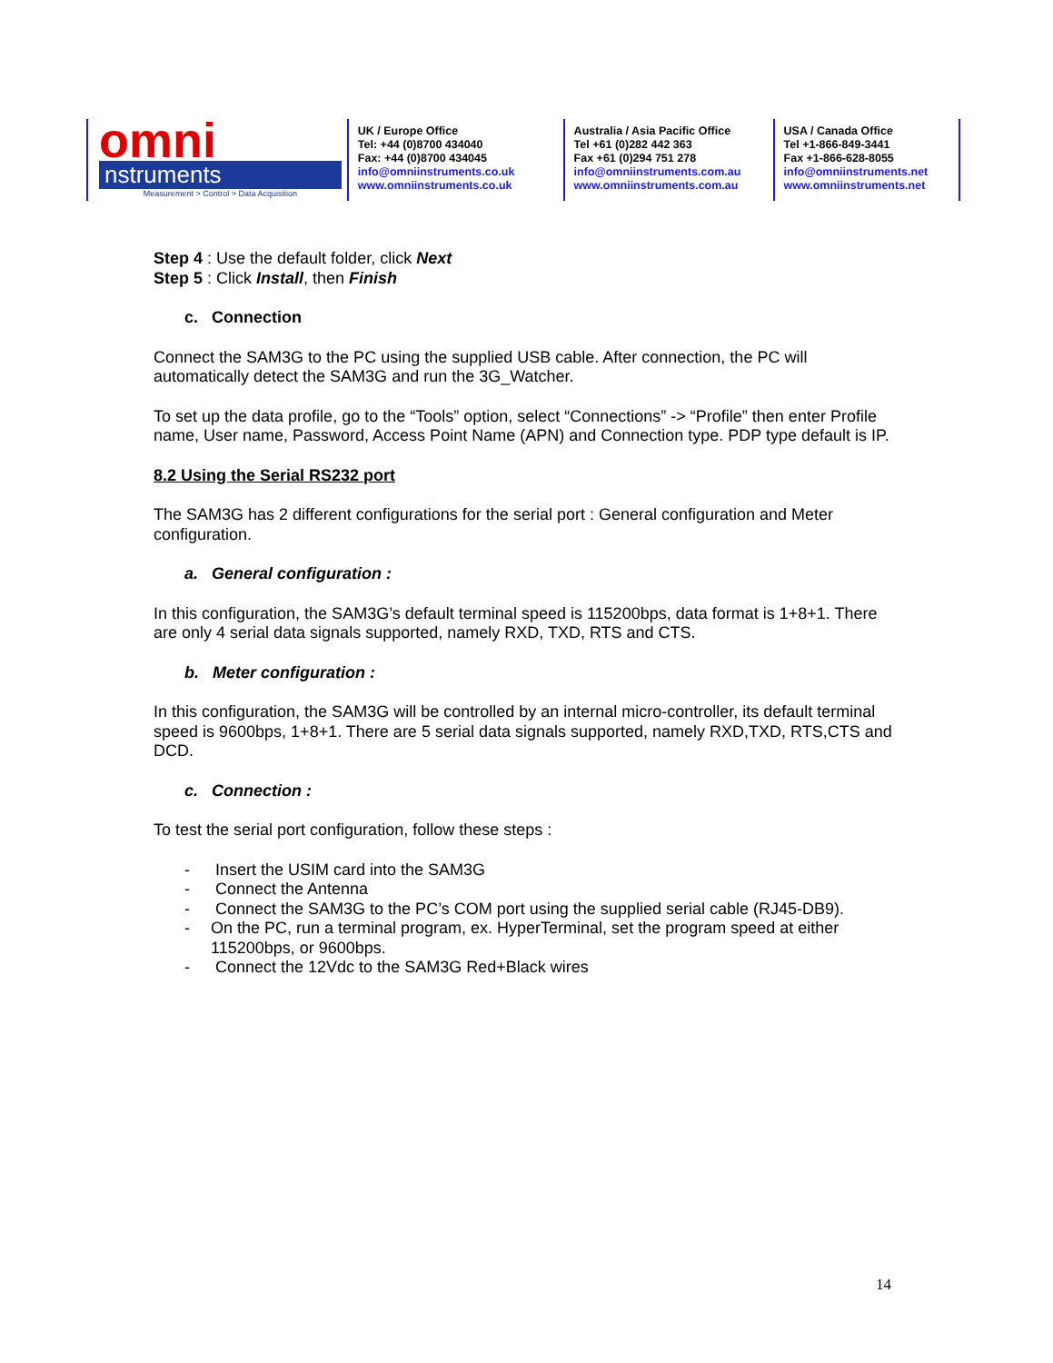omni
nstruments
Measurement > Control > Data Acquisition
UK / Europe Office
Tel: +44 (0)8700 434040
Fax: +44 (0)8700 434045
info@omniinstruments.co.uk
www.omniinstruments.co.uk
Australia / Asia Pacific Office
Tel +61 (0)282 442 363
Fax +61 (0)294 751 278
info@omniinstruments.com.au
www.omniinstruments.com.au
USA / Canada Office
Tel +1-866-849-3441
Fax +1-866-628-8055
info@omniinstruments.net
www.omniinstruments.net
Step 4 : Use the default folder, click Next
Step 5 : Click Install, then Finish
c. Connection
Connect the SAM3G to the PC using the supplied USB cable. After connection, the PC will automatically detect the SAM3G and run the 3G_Watcher.
To set up the data profile, go to the “Tools” option, select “Connections” -> “Profile” then enter Profile name, User name, Password, Access Point Name (APN) and Connection type. PDP type default is IP.
8.2 Using the Serial RS232 port
The SAM3G has 2 different configurations for the serial port : General configuration and Meter configuration.
a. General configuration :
In this configuration, the SAM3G’s default terminal speed is 115200bps, data format is 1+8+1. There are only 4 serial data signals supported, namely RXD, TXD, RTS and CTS.
b. Meter configuration :
In this configuration, the SAM3G will be controlled by an internal micro-controller, its default terminal speed is 9600bps, 1+8+1. There are 5 serial data signals supported, namely RXD,TXD, RTS,CTS and DCD.
c. Connection :
To test the serial port configuration, follow these steps :
- Insert the USIM card into the SAM3G
- Connect the Antenna
- Connect the SAM3G to the PC’s COM port using the supplied serial cable (RJ45-DB9).
- On the PC, run a terminal program, ex. HyperTerminal, set the program speed at either 115200bps, or 9600bps.
- Connect the 12Vdc to the SAM3G Red+Black wires
14